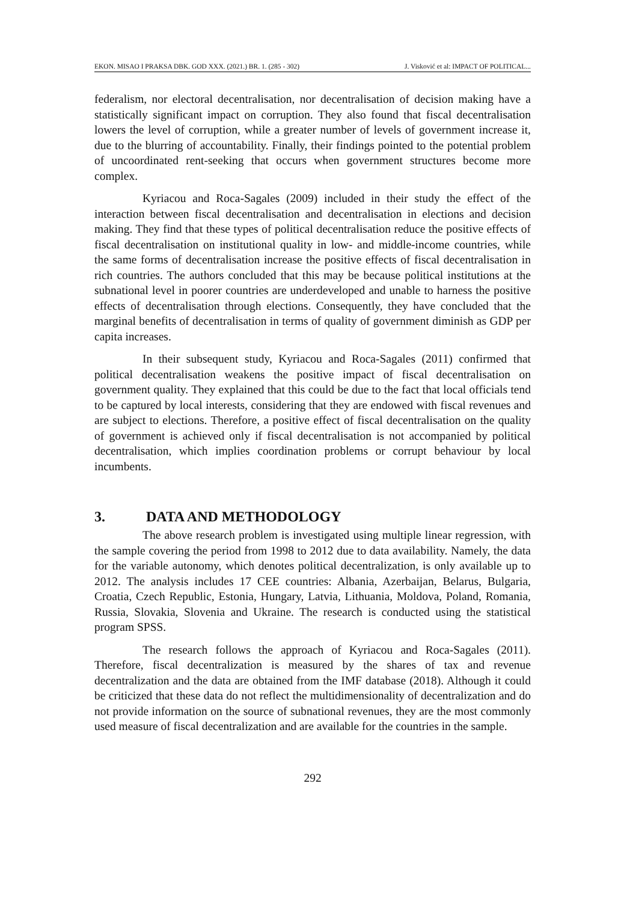EKON. MISAO I PRAKSA DBK. GOD XXX. (2021.) BR. 1. (285 - 302) J. Visković et al: IMPACT OF POLITICAL...
federalism, nor electoral decentralisation, nor decentralisation of decision making have a statistically significant impact on corruption. They also found that fiscal decentralisation lowers the level of corruption, while a greater number of levels of government increase it, due to the blurring of accountability. Finally, their findings pointed to the potential problem of uncoordinated rent-seeking that occurs when government structures become more complex.
Kyriacou and Roca-Sagales (2009) included in their study the effect of the interaction between fiscal decentralisation and decentralisation in elections and decision making. They find that these types of political decentralisation reduce the positive effects of fiscal decentralisation on institutional quality in low- and middle-income countries, while the same forms of decentralisation increase the positive effects of fiscal decentralisation in rich countries. The authors concluded that this may be because political institutions at the subnational level in poorer countries are underdeveloped and unable to harness the positive effects of decentralisation through elections. Consequently, they have concluded that the marginal benefits of decentralisation in terms of quality of government diminish as GDP per capita increases.
In their subsequent study, Kyriacou and Roca-Sagales (2011) confirmed that political decentralisation weakens the positive impact of fiscal decentralisation on government quality. They explained that this could be due to the fact that local officials tend to be captured by local interests, considering that they are endowed with fiscal revenues and are subject to elections. Therefore, a positive effect of fiscal decentralisation on the quality of government is achieved only if fiscal decentralisation is not accompanied by political decentralisation, which implies coordination problems or corrupt behaviour by local incumbents.
3. DATA AND METHODOLOGY
The above research problem is investigated using multiple linear regression, with the sample covering the period from 1998 to 2012 due to data availability. Namely, the data for the variable autonomy, which denotes political decentralization, is only available up to 2012. The analysis includes 17 CEE countries: Albania, Azerbaijan, Belarus, Bulgaria, Croatia, Czech Republic, Estonia, Hungary, Latvia, Lithuania, Moldova, Poland, Romania, Russia, Slovakia, Slovenia and Ukraine. The research is conducted using the statistical program SPSS.
The research follows the approach of Kyriacou and Roca-Sagales (2011). Therefore, fiscal decentralization is measured by the shares of tax and revenue decentralization and the data are obtained from the IMF database (2018). Although it could be criticized that these data do not reflect the multidimensionality of decentralization and do not provide information on the source of subnational revenues, they are the most commonly used measure of fiscal decentralization and are available for the countries in the sample.
292